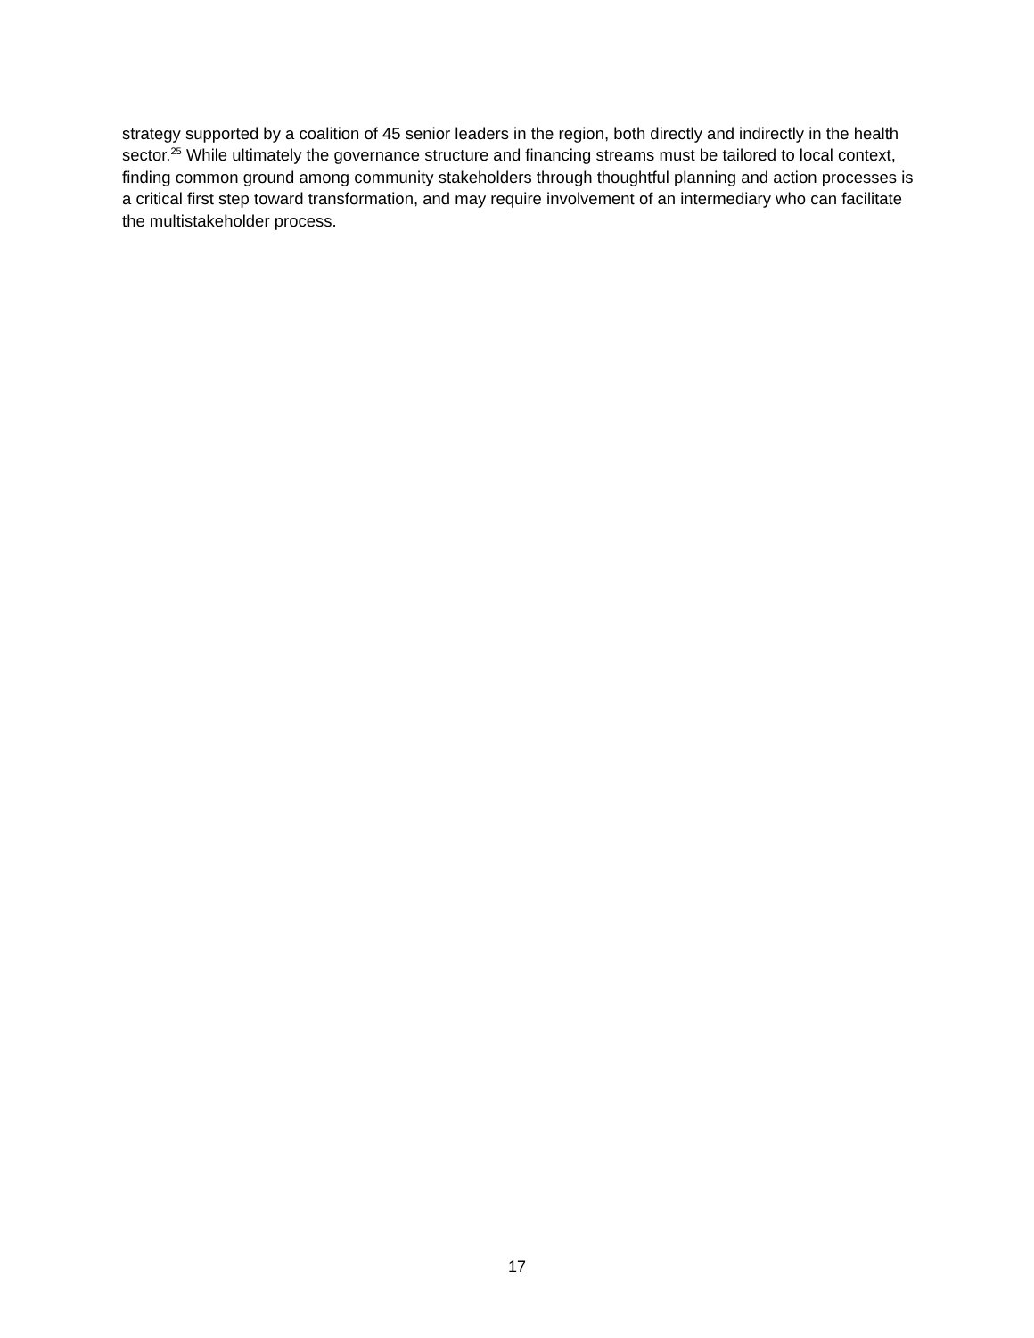strategy supported by a coalition of 45 senior leaders in the region, both directly and indirectly in the health sector.<sup>25</sup> While ultimately the governance structure and financing streams must be tailored to local context, finding common ground among community stakeholders through thoughtful planning and action processes is a critical first step toward transformation, and may require involvement of an intermediary who can facilitate the multistakeholder process.
17